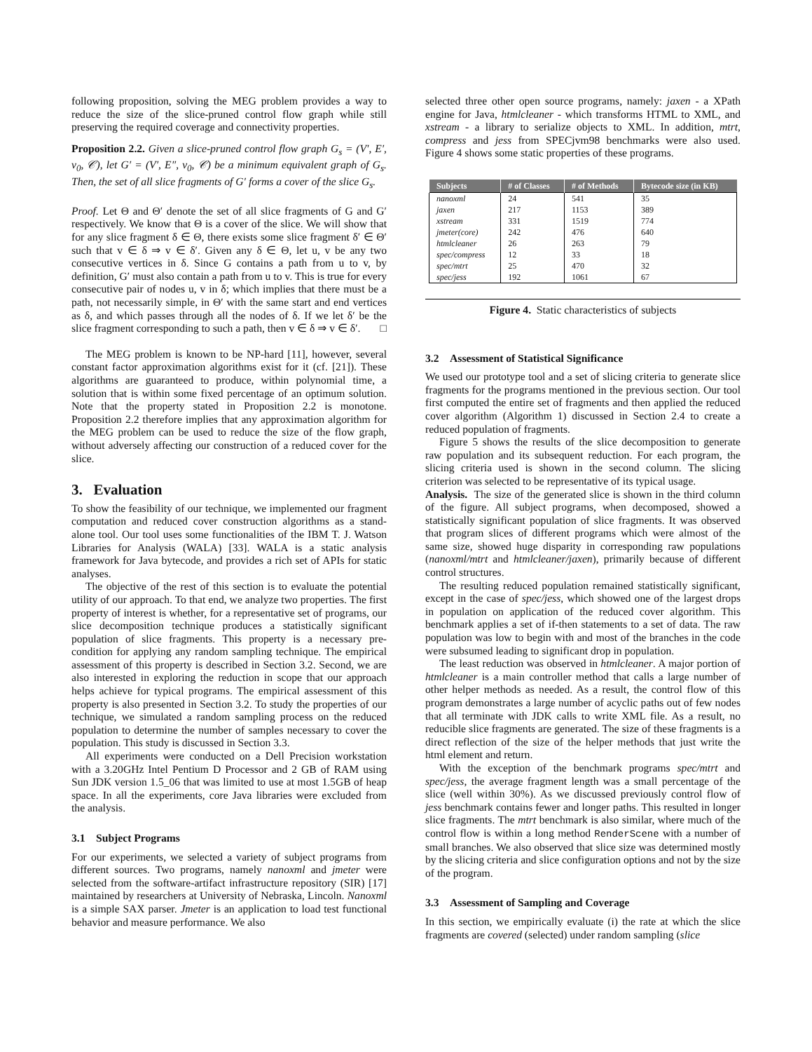following proposition, solving the MEG problem provides a way to reduce the size of the slice-pruned control flow graph while still preserving the required coverage and connectivity properties.
Proposition 2.2. Given a slice-pruned control flow graph G<sub>s</sub> = (V′, E′, v<sub>0</sub>, 𝒞), let G′ = (V′, E″, v<sub>0</sub>, 𝒞) be a minimum equivalent graph of G<sub>s</sub>. Then, the set of all slice fragments of G′ forms a cover of the slice G<sub>s</sub>.
Proof. Let Θ and Θ′ denote the set of all slice fragments of G and G′ respectively. We know that Θ is a cover of the slice. We will show that for any slice fragment δ ∈ Θ, there exists some slice fragment δ′ ∈ Θ′ such that v ∈ δ ⇒ v ∈ δ′. Given any δ ∈ Θ, let u, v be any two consecutive vertices in δ. Since G contains a path from u to v, by definition, G′ must also contain a path from u to v. This is true for every consecutive pair of nodes u, v in δ; which implies that there must be a path, not necessarily simple, in Θ′ with the same start and end vertices as δ, and which passes through all the nodes of δ. If we let δ′ be the slice fragment corresponding to such a path, then v ∈ δ ⇒ v ∈ δ′. □
The MEG problem is known to be NP-hard [11], however, several constant factor approximation algorithms exist for it (cf. [21]). These algorithms are guaranteed to produce, within polynomial time, a solution that is within some fixed percentage of an optimum solution. Note that the property stated in Proposition 2.2 is monotone. Proposition 2.2 therefore implies that any approximation algorithm for the MEG problem can be used to reduce the size of the flow graph, without adversely affecting our construction of a reduced cover for the slice.
3. Evaluation
To show the feasibility of our technique, we implemented our fragment computation and reduced cover construction algorithms as a stand-alone tool. Our tool uses some functionalities of the IBM T. J. Watson Libraries for Analysis (WALA) [33]. WALA is a static analysis framework for Java bytecode, and provides a rich set of APIs for static analyses.
The objective of the rest of this section is to evaluate the potential utility of our approach. To that end, we analyze two properties. The first property of interest is whether, for a representative set of programs, our slice decomposition technique produces a statistically significant population of slice fragments. This property is a necessary pre-condition for applying any random sampling technique. The empirical assessment of this property is described in Section 3.2. Second, we are also interested in exploring the reduction in scope that our approach helps achieve for typical programs. The empirical assessment of this property is also presented in Section 3.2. To study the properties of our technique, we simulated a random sampling process on the reduced population to determine the number of samples necessary to cover the population. This study is discussed in Section 3.3.
All experiments were conducted on a Dell Precision workstation with a 3.20GHz Intel Pentium D Processor and 2 GB of RAM using Sun JDK version 1.5_06 that was limited to use at most 1.5GB of heap space. In all the experiments, core Java libraries were excluded from the analysis.
3.1 Subject Programs
For our experiments, we selected a variety of subject programs from different sources. Two programs, namely nanoxml and jmeter were selected from the software-artifact infrastructure repository (SIR) [17] maintained by researchers at University of Nebraska, Lincoln. Nanoxml is a simple SAX parser. Jmeter is an application to load test functional behavior and measure performance. We also
selected three other open source programs, namely: jaxen - a XPath engine for Java, htmlcleaner - which transforms HTML to XML, and xstream - a library to serialize objects to XML. In addition, mtrt, compress and jess from SPECjvm98 benchmarks were also used. Figure 4 shows some static properties of these programs.
| Subjects | # of Classes | # of Methods | Bytecode size (in KB) |
| --- | --- | --- | --- |
| nanoxml | 24 | 541 | 35 |
| jaxen | 217 | 1153 | 389 |
| xstream | 331 | 1519 | 774 |
| jmeter(core) | 242 | 476 | 640 |
| htmlcleaner | 26 | 263 | 79 |
| spec/compress | 12 | 33 | 18 |
| spec/mtrt | 25 | 470 | 32 |
| spec/jess | 192 | 1061 | 67 |
Figure 4. Static characteristics of subjects
3.2 Assessment of Statistical Significance
We used our prototype tool and a set of slicing criteria to generate slice fragments for the programs mentioned in the previous section. Our tool first computed the entire set of fragments and then applied the reduced cover algorithm (Algorithm 1) discussed in Section 2.4 to create a reduced population of fragments.
Figure 5 shows the results of the slice decomposition to generate raw population and its subsequent reduction. For each program, the slicing criteria used is shown in the second column. The slicing criterion was selected to be representative of its typical usage.
Analysis. The size of the generated slice is shown in the third column of the figure. All subject programs, when decomposed, showed a statistically significant population of slice fragments. It was observed that program slices of different programs which were almost of the same size, showed huge disparity in corresponding raw populations (nanoxml/mtrt and htmlcleaner/jaxen), primarily because of different control structures.
The resulting reduced population remained statistically significant, except in the case of spec/jess, which showed one of the largest drops in population on application of the reduced cover algorithm. This benchmark applies a set of if-then statements to a set of data. The raw population was low to begin with and most of the branches in the code were subsumed leading to significant drop in population.
The least reduction was observed in htmlcleaner. A major portion of htmlcleaner is a main controller method that calls a large number of other helper methods as needed. As a result, the control flow of this program demonstrates a large number of acyclic paths out of few nodes that all terminate with JDK calls to write XML file. As a result, no reducible slice fragments are generated. The size of these fragments is a direct reflection of the size of the helper methods that just write the html element and return.
With the exception of the benchmark programs spec/mtrt and spec/jess, the average fragment length was a small percentage of the slice (well within 30%). As we discussed previously control flow of jess benchmark contains fewer and longer paths. This resulted in longer slice fragments. The mtrt benchmark is also similar, where much of the control flow is within a long method RenderScene with a number of small branches. We also observed that slice size was determined mostly by the slicing criteria and slice configuration options and not by the size of the program.
3.3 Assessment of Sampling and Coverage
In this section, we empirically evaluate (i) the rate at which the slice fragments are covered (selected) under random sampling (slice